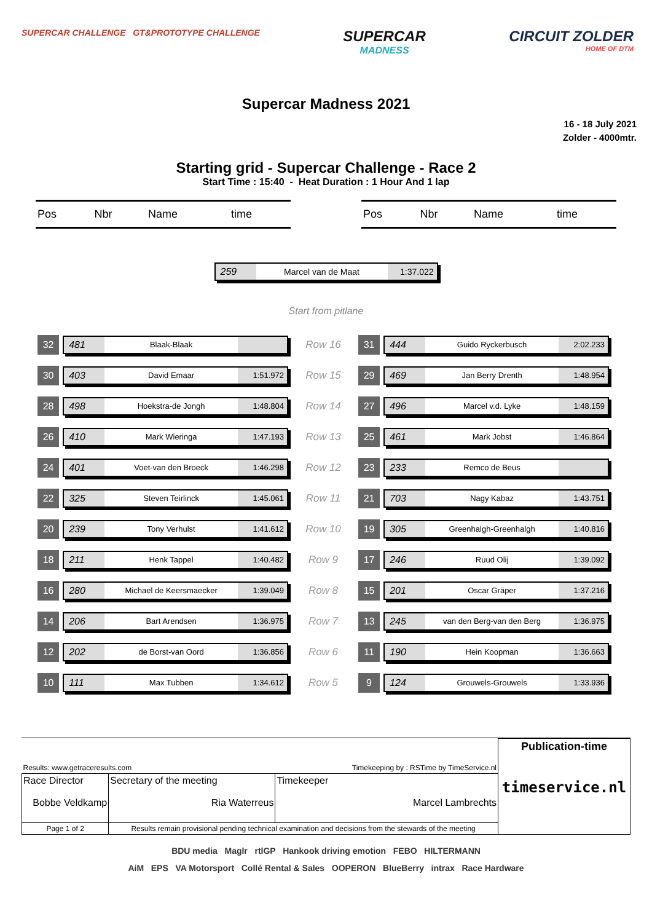SUPERCAR CHALLENGE GT&PROTOTYPE CHALLENGE
SUPERCAR
MADNESS
CIRCUIT ZOLDER
HOME OF DTM
Supercar Madness 2021
16 - 18 July 2021
Zolder - 4000mtr.
Starting grid - Supercar Challenge - Race 2
Start Time : 15:40 - Heat Duration : 1 Hour And 1 lap
| Pos | Nbr | Name | time |
| --- | --- | --- | --- |
| Pos | Nbr | Name | time |
| --- | --- | --- | --- |
259 Marcel van de Maat 1:37.022
Start from pitlane
| 32 | 481 Blaak-Blaak | Row 16 | 31 | 444 Guido Ryckerbusch 2:02.233 |
| 30 | 403 David Emaar 1:51.972 | Row 15 | 29 | 469 Jan Berry Drenth 1:48.954 |
| 28 | 498 Hoekstra-de Jongh 1:48.804 | Row 14 | 27 | 496 Marcel v.d. Lyke 1:48.159 |
| 26 | 410 Mark Wieringa 1:47.193 | Row 13 | 25 | 461 Mark Jobst 1:46.864 |
| 24 | 401 Voet-van den Broeck 1:46.298 | Row 12 | 23 | 233 Remco de Beus |
| 22 | 325 Steven Teirlinck 1:45.061 | Row 11 | 21 | 703 Nagy Kabaz 1:43.751 |
| 20 | 239 Tony Verhulst 1:41.612 | Row 10 | 19 | 305 Greenhalgh-Greenhalgh 1:40.816 |
| 18 | 211 Henk Tappel 1:40.482 | Row 9 | 17 | 246 Ruud Olij 1:39.092 |
| 16 | 280 Michael de Keersmaecker 1:39.049 | Row 8 | 15 | 201 Oscar Gräper 1:37.216 |
| 14 | 206 Bart Arendsen 1:36.975 | Row 7 | 13 | 245 van den Berg-van den Berg 1:36.975 |
| 12 | 202 de Borst-van Oord 1:36.856 | Row 6 | 11 | 190 Hein Koopman 1:36.663 |
| 10 | 111 Max Tubben 1:34.612 | Row 5 | 9 | 124 Grouwels-Grouwels 1:33.936 |
| Results: www.getraceresults.com | | Timekeeping by : RSTime by TimeService.nl | Publication-time timeservice.nl |
| Race Director Bobbe Veldkamp | Secretary of the meeting Ria Waterreus | Timekeeper Marcel Lambrechts | |
| Page 1 of 2 | Results remain provisional pending technical examination and decisions from the stewards of the meeting | | |
BDU media Maglr rtlGP Hankook driving emotion FEBO HILTERMANN
AiM EPS VA Motorsport Collé Rental & Sales OOPERON BlueBerry intrax Race Hardware